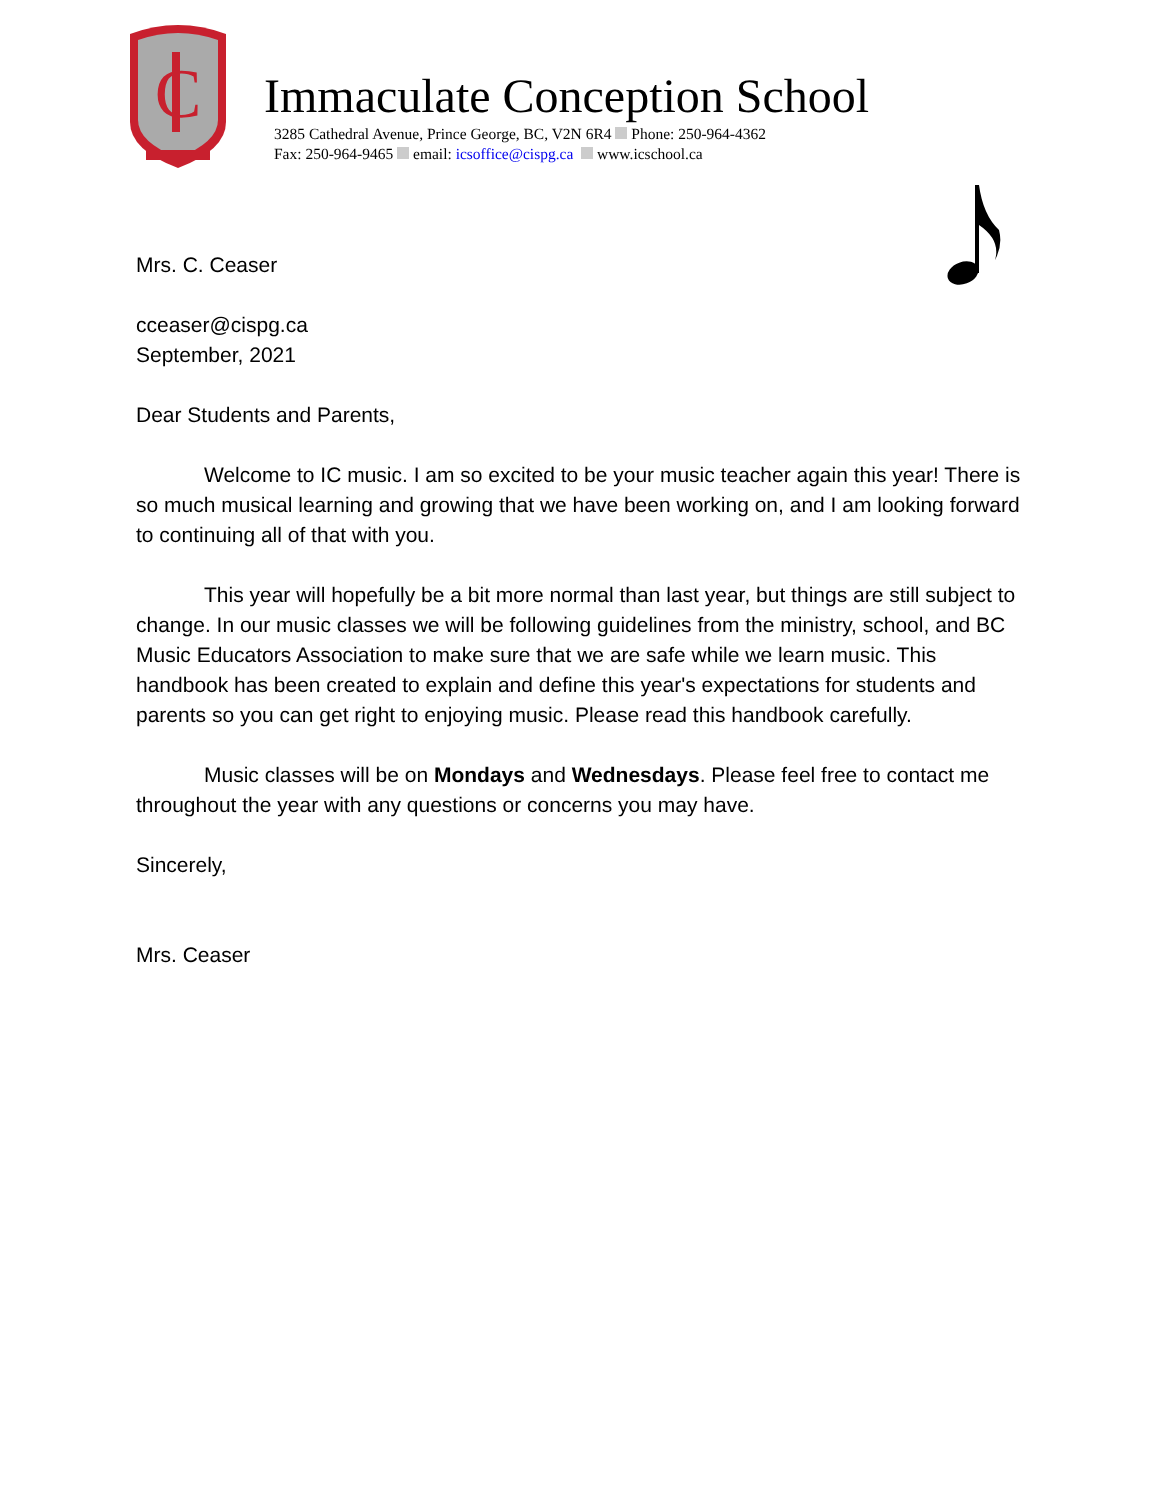C
Immaculate Conception School
3285 Cathedral Avenue, Prince George, BC, V2N 6R4 Phone: 250-964-4362
Fax: 250-964-9465 email: icsoffice@cispg.ca www.icschool.ca
Mrs. C. Ceaser
cceaser@cispg.ca
September, 2021
Dear Students and Parents,
Welcome to IC music. I am so excited to be your music teacher again this year! There is so much musical learning and growing that we have been working on, and I am looking forward to continuing all of that with you.
This year will hopefully be a bit more normal than last year, but things are still subject to change. In our music classes we will be following guidelines from the ministry, school, and BC Music Educators Association to make sure that we are safe while we learn music. This handbook has been created to explain and define this year's expectations for students and parents so you can get right to enjoying music. Please read this handbook carefully.
Music classes will be on Mondays and Wednesdays. Please feel free to contact me throughout the year with any questions or concerns you may have.
Sincerely,
Mrs. Ceaser